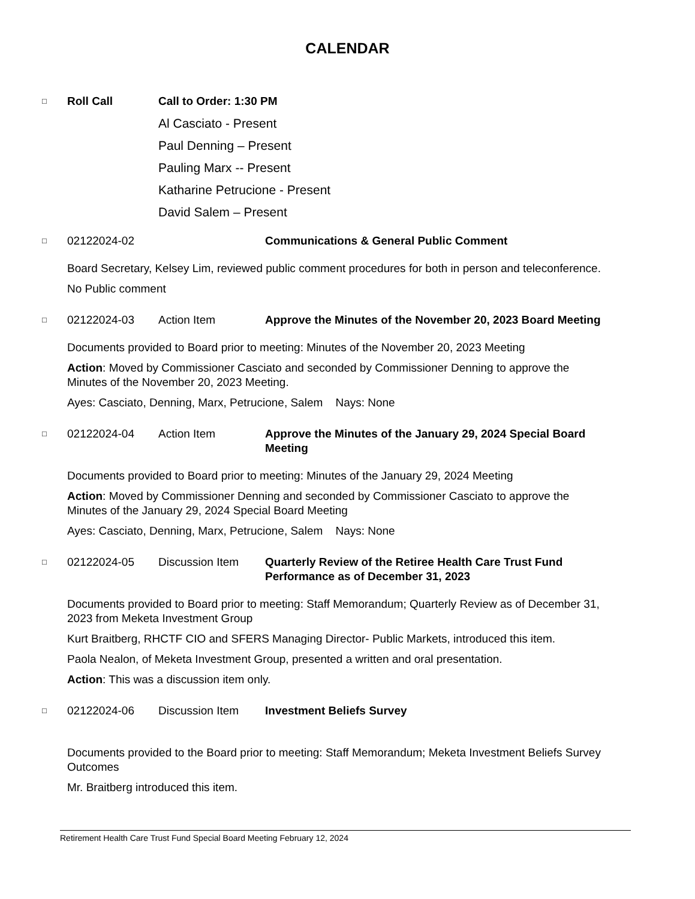CALENDAR
□ Roll Call Call to Order: 1:30 PM
Al Casciato - Present
Paul Denning – Present
Pauling Marx -- Present
Katharine Petrucione - Present
David Salem – Present
□ 02122024-02 Communications & General Public Comment
Board Secretary, Kelsey Lim, reviewed public comment procedures for both in person and teleconference.
No Public comment
□ 02122024-03 Action Item Approve the Minutes of the November 20, 2023 Board Meeting
Documents provided to Board prior to meeting: Minutes of the November 20, 2023 Meeting
Action: Moved by Commissioner Casciato and seconded by Commissioner Denning to approve the Minutes of the November 20, 2023 Meeting.
Ayes: Casciato, Denning, Marx, Petrucione, Salem Nays: None
□ 02122024-04 Action Item Approve the Minutes of the January 29, 2024 Special Board Meeting
Documents provided to Board prior to meeting: Minutes of the January 29, 2024 Meeting
Action: Moved by Commissioner Denning and seconded by Commissioner Casciato to approve the Minutes of the January 29, 2024 Special Board Meeting
Ayes: Casciato, Denning, Marx, Petrucione, Salem Nays: None
□ 02122024-05 Discussion Item Quarterly Review of the Retiree Health Care Trust Fund Performance as of December 31, 2023
Documents provided to Board prior to meeting: Staff Memorandum; Quarterly Review as of December 31, 2023 from Meketa Investment Group
Kurt Braitberg, RHCTF CIO and SFERS Managing Director- Public Markets, introduced this item.
Paola Nealon, of Meketa Investment Group, presented a written and oral presentation.
Action: This was a discussion item only.
□ 02122024-06 Discussion Item Investment Beliefs Survey
Documents provided to the Board prior to meeting: Staff Memorandum; Meketa Investment Beliefs Survey Outcomes
Mr. Braitberg introduced this item.
Retirement Health Care Trust Fund Special Board Meeting February 12, 2024